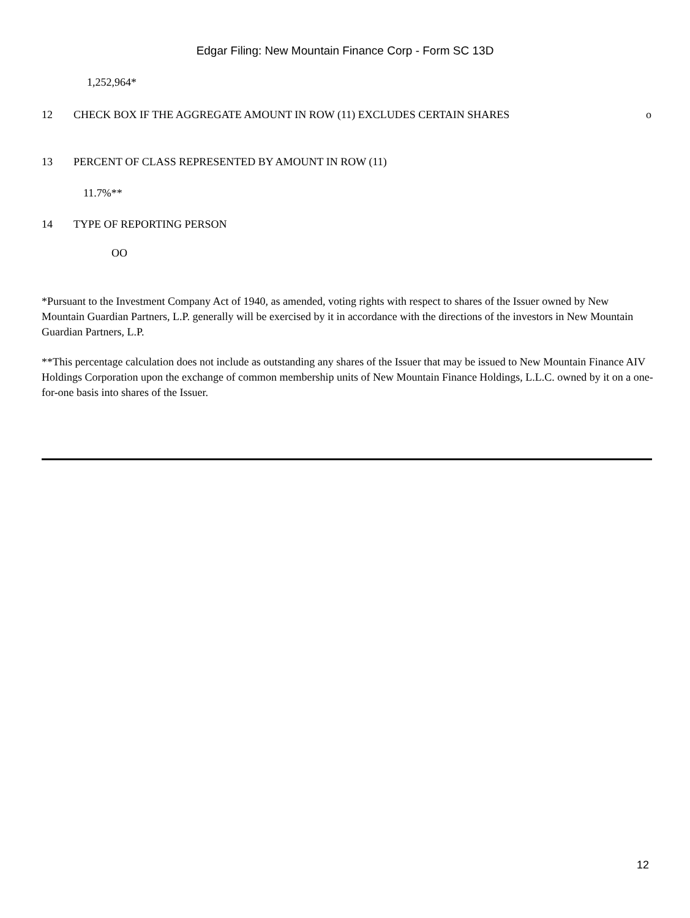Edgar Filing: New Mountain Finance Corp - Form SC 13D
1,252,964*
| 12 | CHECK BOX IF THE AGGREGATE AMOUNT IN ROW (11) EXCLUDES CERTAIN SHARES | o |
| 13 | PERCENT OF CLASS REPRESENTED BY AMOUNT IN ROW (11) | |
| | 11.7%** | |
| 14 | TYPE OF REPORTING PERSON | |
| | OO | |
*Pursuant to the Investment Company Act of 1940, as amended, voting rights with respect to shares of the Issuer owned by New Mountain Guardian Partners, L.P. generally will be exercised by it in accordance with the directions of the investors in New Mountain Guardian Partners, L.P.
**This percentage calculation does not include as outstanding any shares of the Issuer that may be issued to New Mountain Finance AIV Holdings Corporation upon the exchange of common membership units of New Mountain Finance Holdings, L.L.C. owned by it on a one-for-one basis into shares of the Issuer.
12